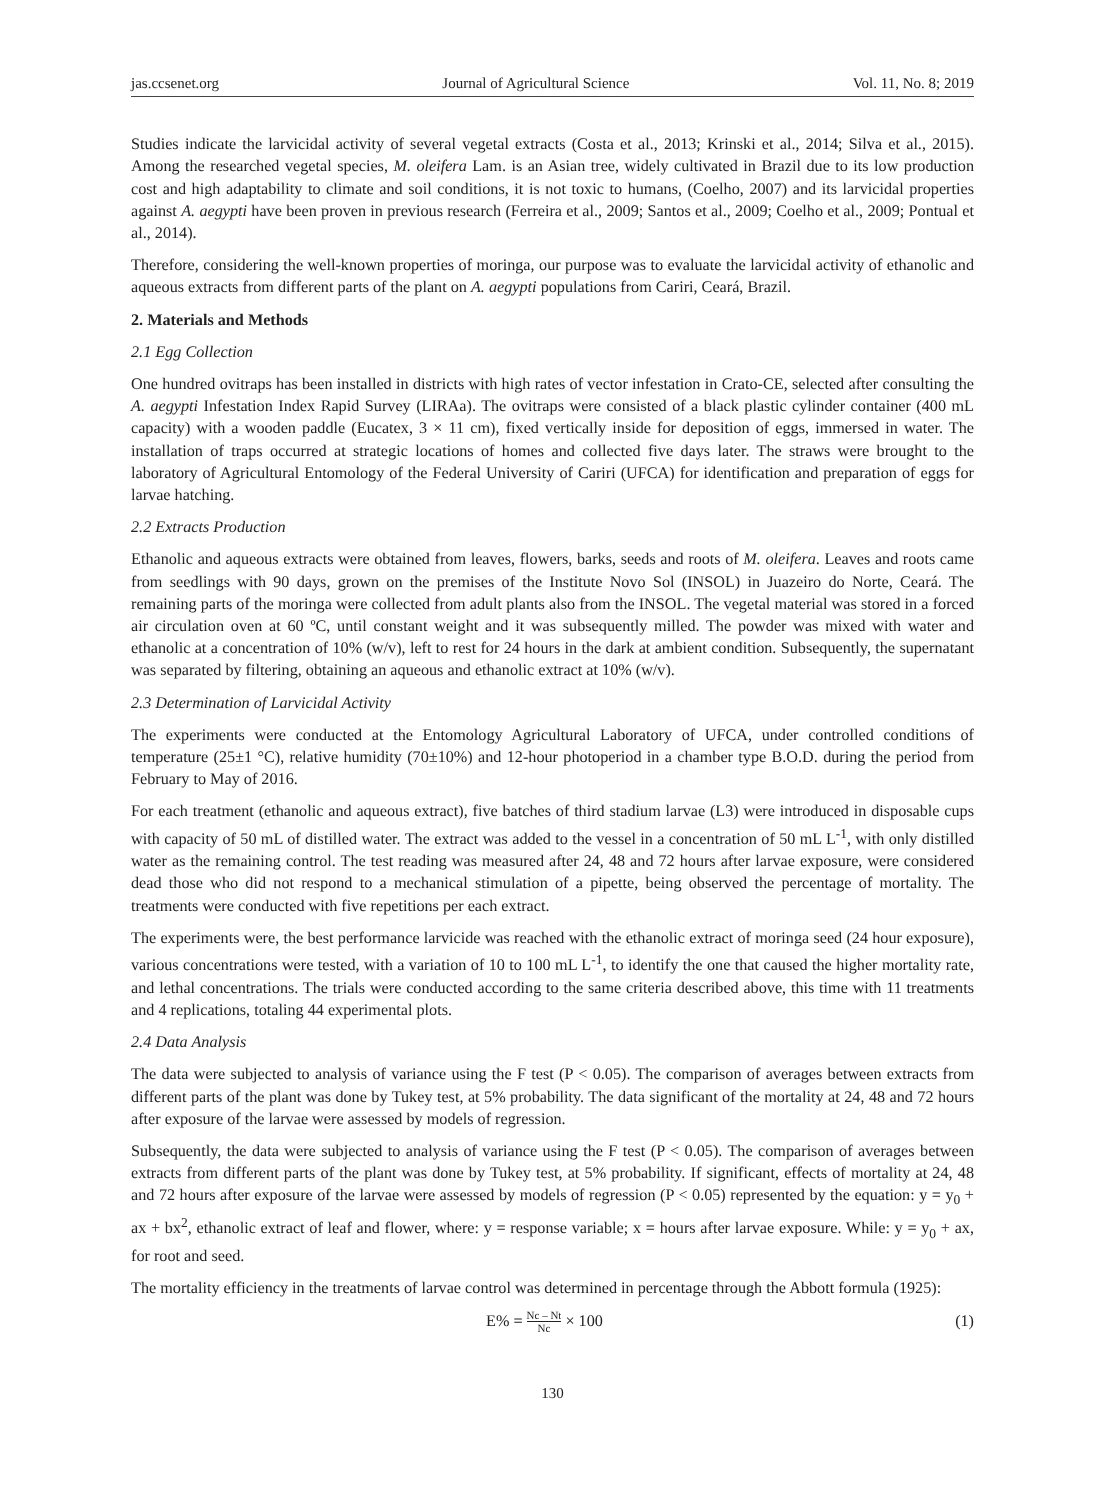jas.ccsenet.org Journal of Agricultural Science Vol. 11, No. 8; 2019
Studies indicate the larvicidal activity of several vegetal extracts (Costa et al., 2013; Krinski et al., 2014; Silva et al., 2015). Among the researched vegetal species, M. oleifera Lam. is an Asian tree, widely cultivated in Brazil due to its low production cost and high adaptability to climate and soil conditions, it is not toxic to humans, (Coelho, 2007) and its larvicidal properties against A. aegypti have been proven in previous research (Ferreira et al., 2009; Santos et al., 2009; Coelho et al., 2009; Pontual et al., 2014).
Therefore, considering the well-known properties of moringa, our purpose was to evaluate the larvicidal activity of ethanolic and aqueous extracts from different parts of the plant on A. aegypti populations from Cariri, Ceará, Brazil.
2. Materials and Methods
2.1 Egg Collection
One hundred ovitraps has been installed in districts with high rates of vector infestation in Crato-CE, selected after consulting the A. aegypti Infestation Index Rapid Survey (LIRAa). The ovitraps were consisted of a black plastic cylinder container (400 mL capacity) with a wooden paddle (Eucatex, 3 × 11 cm), fixed vertically inside for deposition of eggs, immersed in water. The installation of traps occurred at strategic locations of homes and collected five days later. The straws were brought to the laboratory of Agricultural Entomology of the Federal University of Cariri (UFCA) for identification and preparation of eggs for larvae hatching.
2.2 Extracts Production
Ethanolic and aqueous extracts were obtained from leaves, flowers, barks, seeds and roots of M. oleifera. Leaves and roots came from seedlings with 90 days, grown on the premises of the Institute Novo Sol (INSOL) in Juazeiro do Norte, Ceará. The remaining parts of the moringa were collected from adult plants also from the INSOL. The vegetal material was stored in a forced air circulation oven at 60 ºC, until constant weight and it was subsequently milled. The powder was mixed with water and ethanolic at a concentration of 10% (w/v), left to rest for 24 hours in the dark at ambient condition. Subsequently, the supernatant was separated by filtering, obtaining an aqueous and ethanolic extract at 10% (w/v).
2.3 Determination of Larvicidal Activity
The experiments were conducted at the Entomology Agricultural Laboratory of UFCA, under controlled conditions of temperature (25±1 °C), relative humidity (70±10%) and 12-hour photoperiod in a chamber type B.O.D. during the period from February to May of 2016.
For each treatment (ethanolic and aqueous extract), five batches of third stadium larvae (L3) were introduced in disposable cups with capacity of 50 mL of distilled water. The extract was added to the vessel in a concentration of 50 mL L<sup>-1</sup>, with only distilled water as the remaining control. The test reading was measured after 24, 48 and 72 hours after larvae exposure, were considered dead those who did not respond to a mechanical stimulation of a pipette, being observed the percentage of mortality. The treatments were conducted with five repetitions per each extract.
The experiments were, the best performance larvicide was reached with the ethanolic extract of moringa seed (24 hour exposure), various concentrations were tested, with a variation of 10 to 100 mL L<sup>-1</sup>, to identify the one that caused the higher mortality rate, and lethal concentrations. The trials were conducted according to the same criteria described above, this time with 11 treatments and 4 replications, totaling 44 experimental plots.
2.4 Data Analysis
The data were subjected to analysis of variance using the F test (P < 0.05). The comparison of averages between extracts from different parts of the plant was done by Tukey test, at 5% probability. The data significant of the mortality at 24, 48 and 72 hours after exposure of the larvae were assessed by models of regression.
Subsequently, the data were subjected to analysis of variance using the F test (P < 0.05). The comparison of averages between extracts from different parts of the plant was done by Tukey test, at 5% probability. If significant, effects of mortality at 24, 48 and 72 hours after exposure of the larvae were assessed by models of regression (P < 0.05) represented by the equation: y = y<sub>0</sub> + ax + bx<sup>2</sup>, ethanolic extract of leaf and flower, where: y = response variable; x = hours after larvae exposure. While: y = y<sub>0</sub> + ax, for root and seed.
The mortality efficiency in the treatments of larvae control was determined in percentage through the Abbott formula (1925):
E% = Nc – Nt Nc × 100 (1)
130